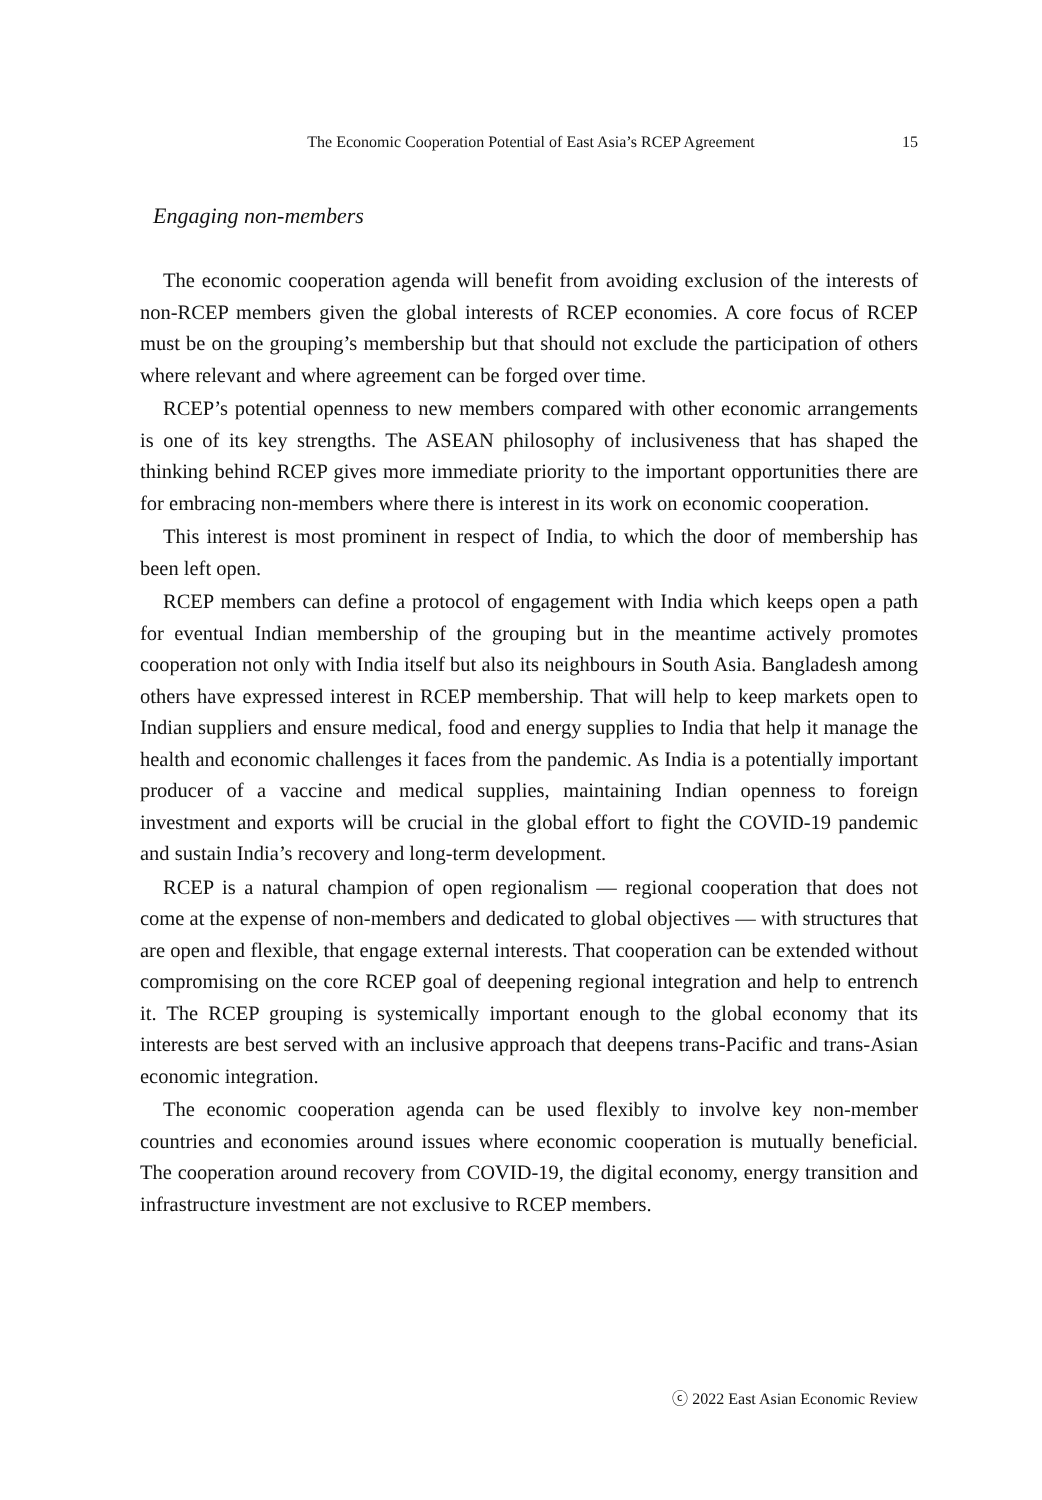The Economic Cooperation Potential of East Asia’s RCEP Agreement 15
Engaging non-members
The economic cooperation agenda will benefit from avoiding exclusion of the interests of non-RCEP members given the global interests of RCEP economies. A core focus of RCEP must be on the grouping’s membership but that should not exclude the participation of others where relevant and where agreement can be forged over time.
RCEP’s potential openness to new members compared with other economic arrangements is one of its key strengths. The ASEAN philosophy of inclusiveness that has shaped the thinking behind RCEP gives more immediate priority to the important opportunities there are for embracing non-members where there is interest in its work on economic cooperation.
This interest is most prominent in respect of India, to which the door of membership has been left open.
RCEP members can define a protocol of engagement with India which keeps open a path for eventual Indian membership of the grouping but in the meantime actively promotes cooperation not only with India itself but also its neighbours in South Asia. Bangladesh among others have expressed interest in RCEP membership. That will help to keep markets open to Indian suppliers and ensure medical, food and energy supplies to India that help it manage the health and economic challenges it faces from the pandemic. As India is a potentially important producer of a vaccine and medical supplies, maintaining Indian openness to foreign investment and exports will be crucial in the global effort to fight the COVID-19 pandemic and sustain India’s recovery and long-term development.
RCEP is a natural champion of open regionalism — regional cooperation that does not come at the expense of non-members and dedicated to global objectives — with structures that are open and flexible, that engage external interests. That cooperation can be extended without compromising on the core RCEP goal of deepening regional integration and help to entrench it. The RCEP grouping is systemically important enough to the global economy that its interests are best served with an inclusive approach that deepens trans-Pacific and trans-Asian economic integration.
The economic cooperation agenda can be used flexibly to involve key non-member countries and economies around issues where economic cooperation is mutually beneficial. The cooperation around recovery from COVID-19, the digital economy, energy transition and infrastructure investment are not exclusive to RCEP members.
ⓒ 2022 East Asian Economic Review